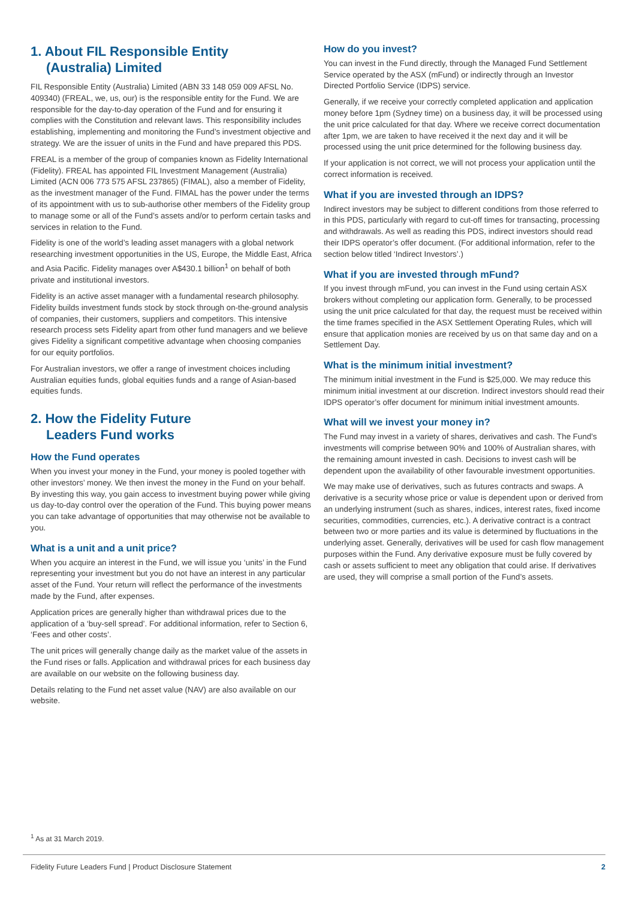1. About FIL Responsible Entity
(Australia) Limited
FIL Responsible Entity (Australia) Limited (ABN 33 148 059 009 AFSL No. 409340) (FREAL, we, us, our) is the responsible entity for the Fund. We are responsible for the day-to-day operation of the Fund and for ensuring it complies with the Constitution and relevant laws. This responsibility includes establishing, implementing and monitoring the Fund’s investment objective and strategy. We are the issuer of units in the Fund and have prepared this PDS.
FREAL is a member of the group of companies known as Fidelity International (Fidelity). FREAL has appointed FIL Investment Management (Australia) Limited (ACN 006 773 575 AFSL 237865) (FIMAL), also a member of Fidelity, as the investment manager of the Fund. FIMAL has the power under the terms of its appointment with us to sub-authorise other members of the Fidelity group to manage some or all of the Fund’s assets and/or to perform certain tasks and services in relation to the Fund.
Fidelity is one of the world’s leading asset managers with a global network researching investment opportunities in the US, Europe, the Middle East, Africa and Asia Pacific. Fidelity manages over A$430.1 billion<sup>1</sup> on behalf of both private and institutional investors.
Fidelity is an active asset manager with a fundamental research philosophy. Fidelity builds investment funds stock by stock through on-the-ground analysis of companies, their customers, suppliers and competitors. This intensive research process sets Fidelity apart from other fund managers and we believe gives Fidelity a significant competitive advantage when choosing companies for our equity portfolios.
For Australian investors, we offer a range of investment choices including Australian equities funds, global equities funds and a range of Asian-based equities funds.
2. How the Fidelity Future
Leaders Fund works
How the Fund operates
When you invest your money in the Fund, your money is pooled together with other investors’ money. We then invest the money in the Fund on your behalf. By investing this way, you gain access to investment buying power while giving us day-to-day control over the operation of the Fund. This buying power means you can take advantage of opportunities that may otherwise not be available to you.
What is a unit and a unit price?
When you acquire an interest in the Fund, we will issue you ‘units’ in the Fund representing your investment but you do not have an interest in any particular asset of the Fund. Your return will reflect the performance of the investments made by the Fund, after expenses.
Application prices are generally higher than withdrawal prices due to the application of a ‘buy-sell spread’. For additional information, refer to Section 6, ‘Fees and other costs’.
The unit prices will generally change daily as the market value of the assets in the Fund rises or falls. Application and withdrawal prices for each business day are available on our website on the following business day.
Details relating to the Fund net asset value (NAV) are also available on our website.
How do you invest?
You can invest in the Fund directly, through the Managed Fund Settlement Service operated by the ASX (mFund) or indirectly through an Investor Directed Portfolio Service (IDPS) service.
Generally, if we receive your correctly completed application and application money before 1pm (Sydney time) on a business day, it will be processed using the unit price calculated for that day. Where we receive correct documentation after 1pm, we are taken to have received it the next day and it will be processed using the unit price determined for the following business day.
If your application is not correct, we will not process your application until the correct information is received.
What if you are invested through an IDPS?
Indirect investors may be subject to different conditions from those referred to in this PDS, particularly with regard to cut-off times for transacting, processing and withdrawals. As well as reading this PDS, indirect investors should read their IDPS operator’s offer document. (For additional information, refer to the section below titled ‘Indirect Investors’.)
What if you are invested through mFund?
If you invest through mFund, you can invest in the Fund using certain ASX brokers without completing our application form. Generally, to be processed using the unit price calculated for that day, the request must be received within the time frames specified in the ASX Settlement Operating Rules, which will ensure that application monies are received by us on that same day and on a Settlement Day.
What is the minimum initial investment?
The minimum initial investment in the Fund is $25,000. We may reduce this minimum initial investment at our discretion. Indirect investors should read their IDPS operator’s offer document for minimum initial investment amounts.
What will we invest your money in?
The Fund may invest in a variety of shares, derivatives and cash. The Fund’s investments will comprise between 90% and 100% of Australian shares, with the remaining amount invested in cash. Decisions to invest cash will be dependent upon the availability of other favourable investment opportunities.
We may make use of derivatives, such as futures contracts and swaps. A derivative is a security whose price or value is dependent upon or derived from an underlying instrument (such as shares, indices, interest rates, fixed income securities, commodities, currencies, etc.). A derivative contract is a contract between two or more parties and its value is determined by fluctuations in the underlying asset. Generally, derivatives will be used for cash flow management purposes within the Fund. Any derivative exposure must be fully covered by cash or assets sufficient to meet any obligation that could arise. If derivatives are used, they will comprise a small portion of the Fund’s assets.
<sup>1</sup> As at 31 March 2019.
Fidelity Future Leaders Fund | Product Disclosure Statement 2